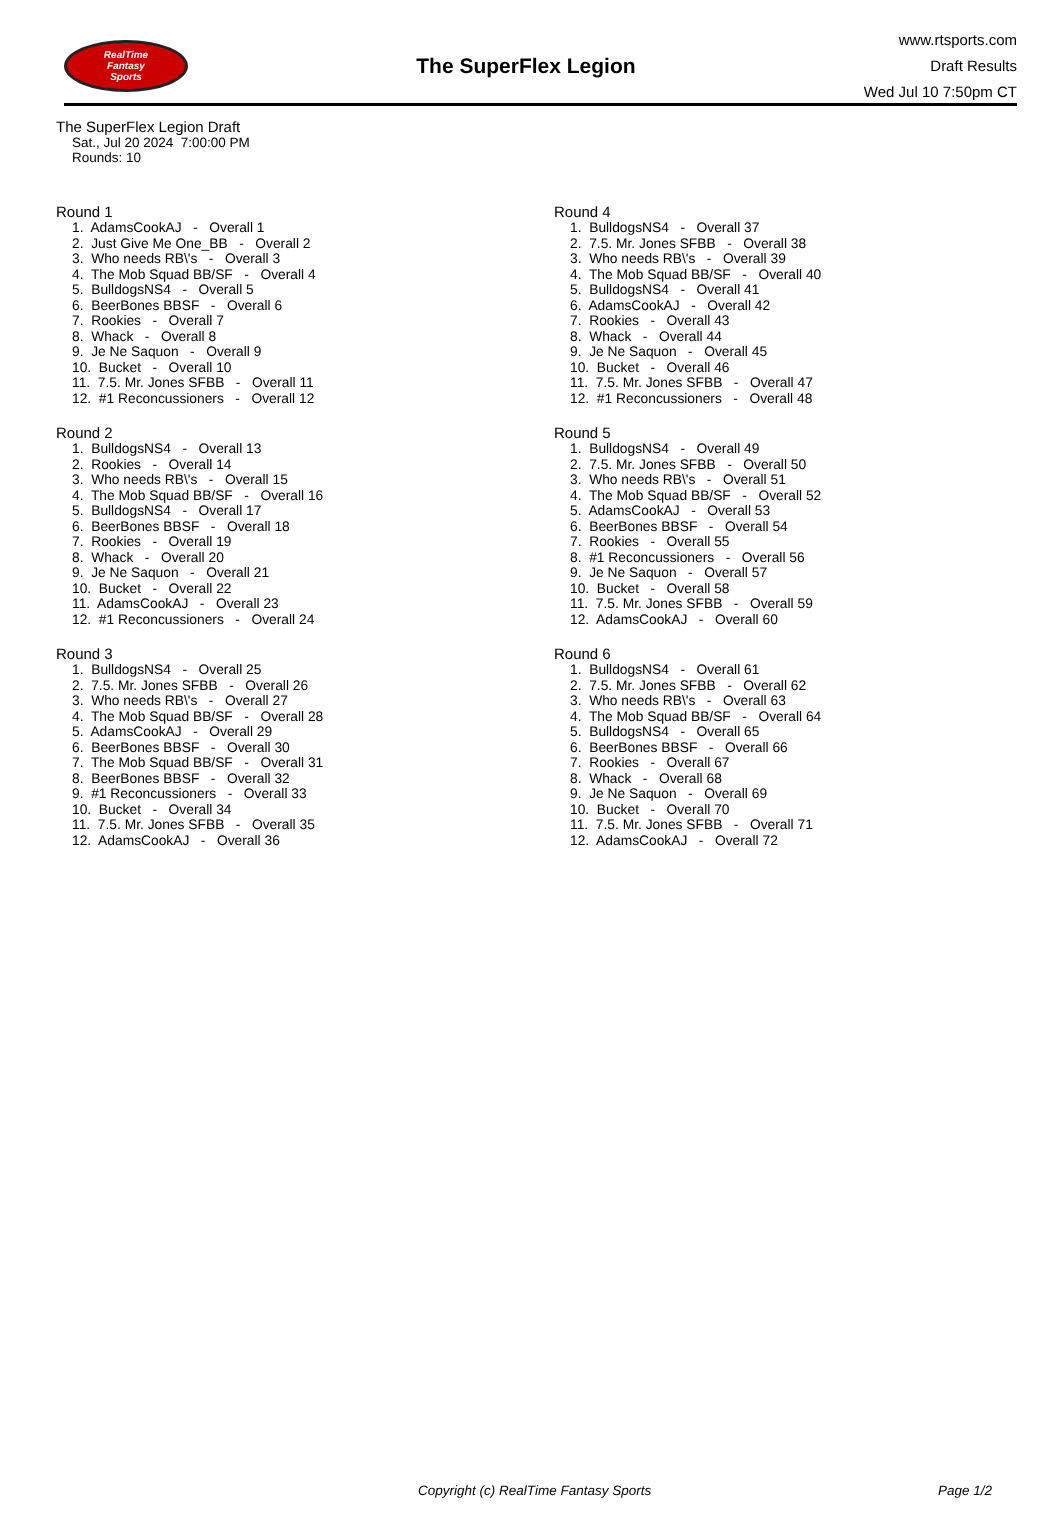RealTime
Fantasy
Sports
The SuperFlex Legion
www.rtsports.com
Draft Results
Wed Jul 10 7:50pm CT
The SuperFlex Legion Draft
Sat., Jul 20 2024 7:00:00 PM
Rounds: 10
Round 1
1. AdamsCookAJ - Overall 1 2. Just Give Me One_BB - Overall 2 3. Who needs RB\'s - Overall 3 4. The Mob Squad BB/SF - Overall 4 5. BulldogsNS4 - Overall 5 6. BeerBones BBSF - Overall 6 7. Rookies - Overall 7 8. Whack - Overall 8 9. Je Ne Saquon - Overall 9 10. Bucket - Overall 10 11. 7.5. Mr. Jones SFBB - Overall 11 12. #1 Reconcussioners - Overall 12
Round 2
1. BulldogsNS4 - Overall 13 2. Rookies - Overall 14 3. Who needs RB\'s - Overall 15 4. The Mob Squad BB/SF - Overall 16 5. BulldogsNS4 - Overall 17 6. BeerBones BBSF - Overall 18 7. Rookies - Overall 19 8. Whack - Overall 20 9. Je Ne Saquon - Overall 21 10. Bucket - Overall 22 11. AdamsCookAJ - Overall 23 12. #1 Reconcussioners - Overall 24
Round 3
1. BulldogsNS4 - Overall 25 2. 7.5. Mr. Jones SFBB - Overall 26 3. Who needs RB\'s - Overall 27 4. The Mob Squad BB/SF - Overall 28 5. AdamsCookAJ - Overall 29 6. BeerBones BBSF - Overall 30 7. The Mob Squad BB/SF - Overall 31 8. BeerBones BBSF - Overall 32 9. #1 Reconcussioners - Overall 33 10. Bucket - Overall 34 11. 7.5. Mr. Jones SFBB - Overall 35 12. AdamsCookAJ - Overall 36
Round 4
1. BulldogsNS4 - Overall 37 2. 7.5. Mr. Jones SFBB - Overall 38 3. Who needs RB\'s - Overall 39 4. The Mob Squad BB/SF - Overall 40 5. BulldogsNS4 - Overall 41 6. AdamsCookAJ - Overall 42 7. Rookies - Overall 43 8. Whack - Overall 44 9. Je Ne Saquon - Overall 45 10. Bucket - Overall 46 11. 7.5. Mr. Jones SFBB - Overall 47 12. #1 Reconcussioners - Overall 48
Round 5
1. BulldogsNS4 - Overall 49 2. 7.5. Mr. Jones SFBB - Overall 50 3. Who needs RB\'s - Overall 51 4. The Mob Squad BB/SF - Overall 52 5. AdamsCookAJ - Overall 53 6. BeerBones BBSF - Overall 54 7. Rookies - Overall 55 8. #1 Reconcussioners - Overall 56 9. Je Ne Saquon - Overall 57 10. Bucket - Overall 58 11. 7.5. Mr. Jones SFBB - Overall 59 12. AdamsCookAJ - Overall 60
Round 6
1. BulldogsNS4 - Overall 61 2. 7.5. Mr. Jones SFBB - Overall 62 3. Who needs RB\'s - Overall 63 4. The Mob Squad BB/SF - Overall 64 5. BulldogsNS4 - Overall 65 6. BeerBones BBSF - Overall 66 7. Rookies - Overall 67 8. Whack - Overall 68 9. Je Ne Saquon - Overall 69 10. Bucket - Overall 70 11. 7.5. Mr. Jones SFBB - Overall 71 12. AdamsCookAJ - Overall 72
Copyright (c) RealTime Fantasy Sports Page 1/2